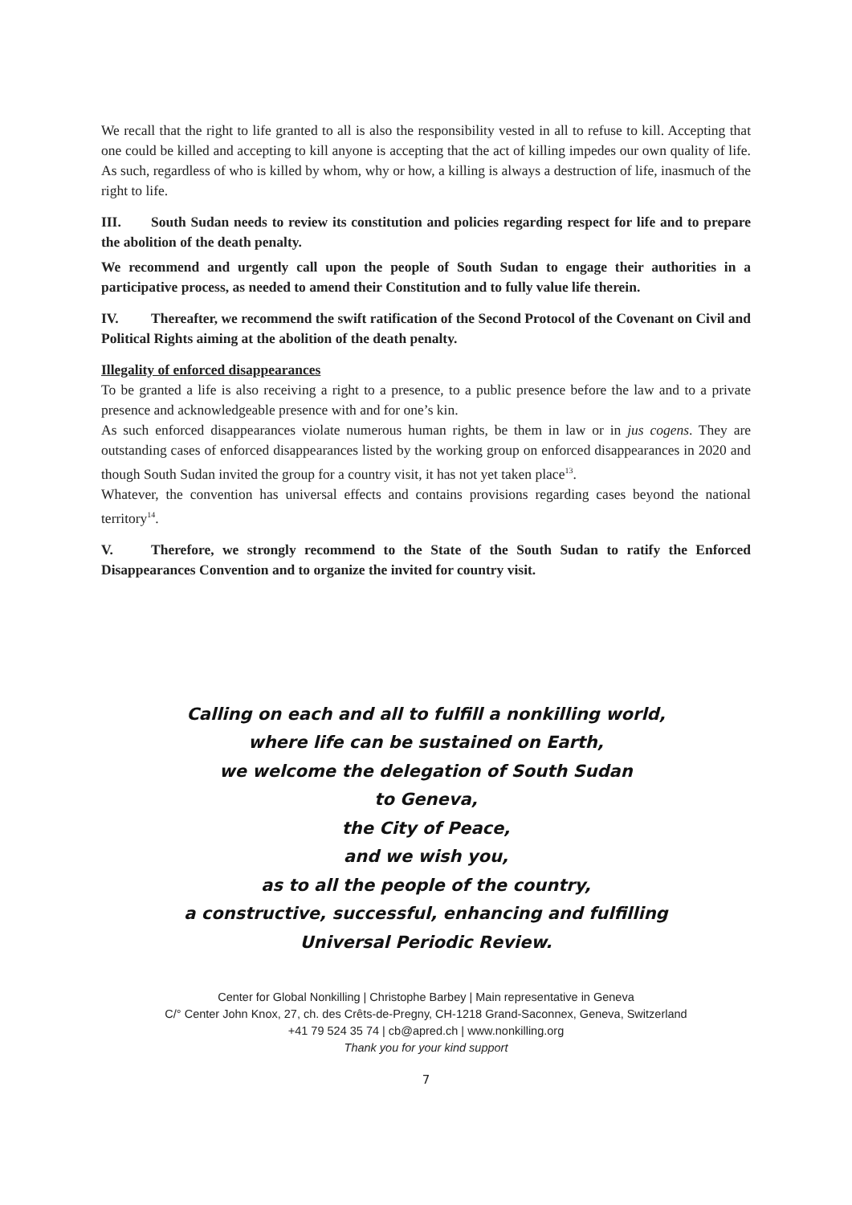We recall that the right to life granted to all is also the responsibility vested in all to refuse to kill. Accepting that one could be killed and accepting to kill anyone is accepting that the act of killing impedes our own quality of life. As such, regardless of who is killed by whom, why or how, a killing is always a destruction of life, inasmuch of the right to life.
III. South Sudan needs to review its constitution and policies regarding respect for life and to prepare the abolition of the death penalty.
We recommend and urgently call upon the people of South Sudan to engage their authorities in a participative process, as needed to amend their Constitution and to fully value life therein.
IV. Thereafter, we recommend the swift ratification of the Second Protocol of the Covenant on Civil and Political Rights aiming at the abolition of the death penalty.
Illegality of enforced disappearances
To be granted a life is also receiving a right to a presence, to a public presence before the law and to a private presence and acknowledgeable presence with and for one’s kin.
As such enforced disappearances violate numerous human rights, be them in law or in jus cogens. They are outstanding cases of enforced disappearances listed by the working group on enforced disappearances in 2020 and though South Sudan invited the group for a country visit, it has not yet taken place<sup>13</sup>.
Whatever, the convention has universal effects and contains provisions regarding cases beyond the national territory<sup>14</sup>.
V. Therefore, we strongly recommend to the State of the South Sudan to ratify the Enforced Disappearances Convention and to organize the invited for country visit.
Calling on each and all to fulfill a nonkilling world,
where life can be sustained on Earth,
we welcome the delegation of South Sudan
to Geneva,
the City of Peace,
and we wish you,
as to all the people of the country,
a constructive, successful, enhancing and fulfilling
Universal Periodic Review.
Center for Global Nonkilling | Christophe Barbey | Main representative in Geneva
C/° Center John Knox, 27, ch. des Crêts-de-Pregny, CH-1218 Grand-Saconnex, Geneva, Switzerland
+41 79 524 35 74 | cb@apred.ch | www.nonkilling.org
Thank you for your kind support
7